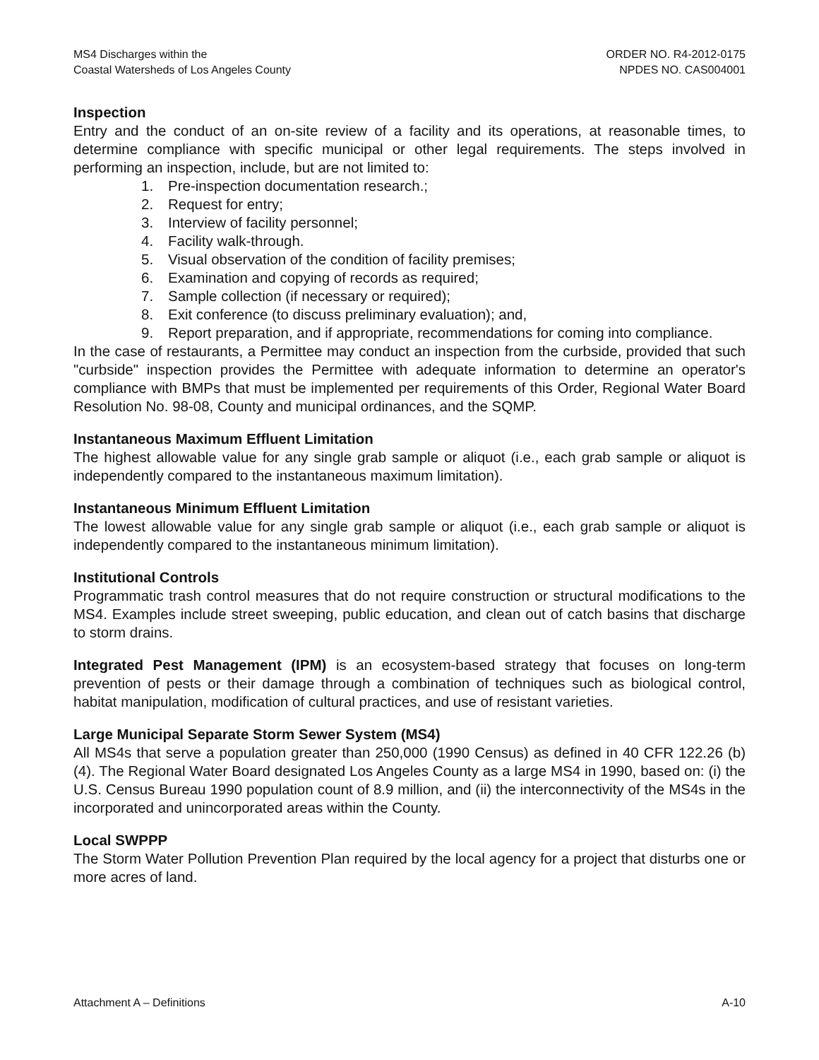MS4 Discharges within the
Coastal Watersheds of Los Angeles County
ORDER NO. R4-2012-0175
NPDES NO. CAS004001
Inspection
Entry and the conduct of an on-site review of a facility and its operations, at reasonable times, to determine compliance with specific municipal or other legal requirements. The steps involved in performing an inspection, include, but are not limited to:
1. Pre-inspection documentation research.;
2. Request for entry;
3. Interview of facility personnel;
4. Facility walk-through.
5. Visual observation of the condition of facility premises;
6. Examination and copying of records as required;
7. Sample collection (if necessary or required);
8. Exit conference (to discuss preliminary evaluation); and,
9. Report preparation, and if appropriate, recommendations for coming into compliance.
In the case of restaurants, a Permittee may conduct an inspection from the curbside, provided that such "curbside" inspection provides the Permittee with adequate information to determine an operator's compliance with BMPs that must be implemented per requirements of this Order, Regional Water Board Resolution No. 98-08, County and municipal ordinances, and the SQMP.
Instantaneous Maximum Effluent Limitation
The highest allowable value for any single grab sample or aliquot (i.e., each grab sample or aliquot is independently compared to the instantaneous maximum limitation).
Instantaneous Minimum Effluent Limitation
The lowest allowable value for any single grab sample or aliquot (i.e., each grab sample or aliquot is independently compared to the instantaneous minimum limitation).
Institutional Controls
Programmatic trash control measures that do not require construction or structural modifications to the MS4. Examples include street sweeping, public education, and clean out of catch basins that discharge to storm drains.
Integrated Pest Management (IPM) is an ecosystem-based strategy that focuses on long-term prevention of pests or their damage through a combination of techniques such as biological control, habitat manipulation, modification of cultural practices, and use of resistant varieties.
Large Municipal Separate Storm Sewer System (MS4)
All MS4s that serve a population greater than 250,000 (1990 Census) as defined in 40 CFR 122.26 (b)(4). The Regional Water Board designated Los Angeles County as a large MS4 in 1990, based on: (i) the U.S. Census Bureau 1990 population count of 8.9 million, and (ii) the interconnectivity of the MS4s in the incorporated and unincorporated areas within the County.
Local SWPPP
The Storm Water Pollution Prevention Plan required by the local agency for a project that disturbs one or more acres of land.
Attachment A – Definitions A-10